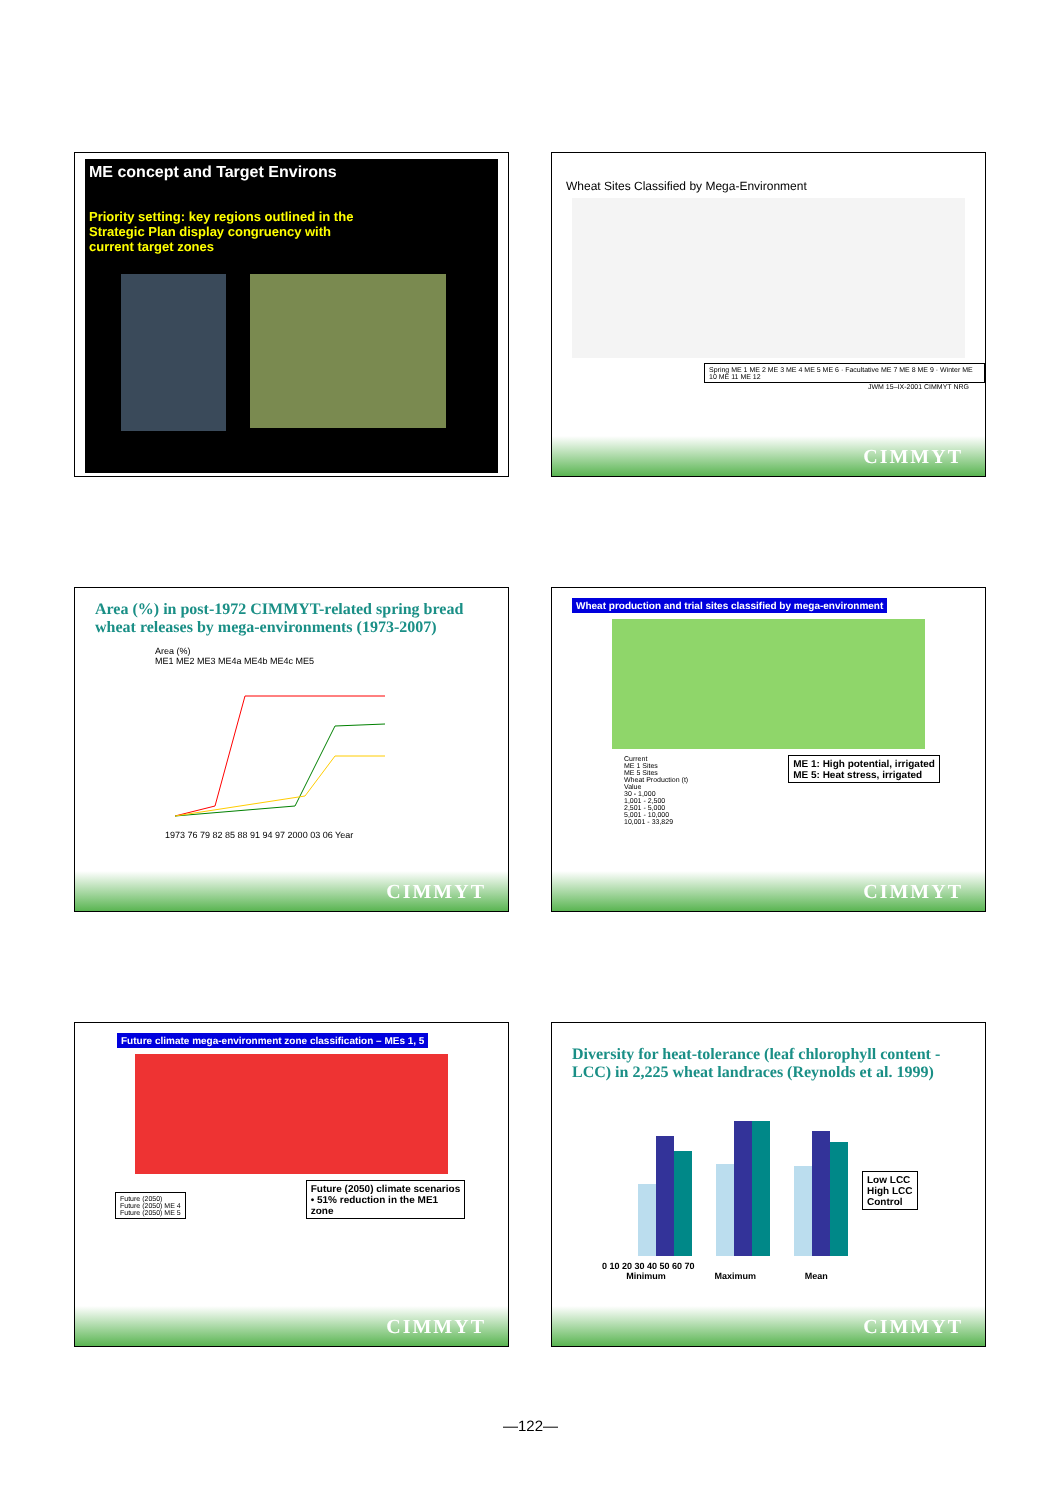ME concept and Target Environs
Priority setting: key regions outlined in the
Strategic Plan display congruency with
current target zones
Wheat Sites Classified by Mega-Environment
Spring ME 1 ME 2 ME 3 ME 4 ME 5 ME 6 · Facultative ME 7 ME 8 ME 9 · Winter ME 10 ME 11 ME 12
JWM 15–IX-2001 CIMMYT NRG
CIMMYT
Area (%) in post-1972 CIMMYT-related spring bread wheat releases by mega-environments (1973-2007)
Area (%)
ME1 ME2 ME3 ME4a ME4b ME4c ME5
1973 76 79 82 85 88 91 94 97 2000 03 06 Year
CIMMYT
Wheat production and trial sites classified by mega-environment
Current
ME 1 Sites
ME 5 Sites
Wheat Production (t)
Value
30 - 1,000
1,001 - 2,500
2,501 - 5,000
5,001 - 10,000
10,001 - 33,829
ME 1: High potential, irrigated
ME 5: Heat stress, irrigated
CIMMYT
Future climate mega-environment zone classification – MEs 1, 5
Future (2050)
Future (2050) ME 4
Future (2050) ME 5
Future (2050) climate scenarios
• 51% reduction in the ME1
zone
CIMMYT
Diversity for heat-tolerance (leaf chlorophyll content - LCC) in 2,225 wheat landraces (Reynolds et al. 1999)
0 10 20 30 40 50 60 70
Minimum Maximum Mean
Low LCC
High LCC
Control
CIMMYT
—122—